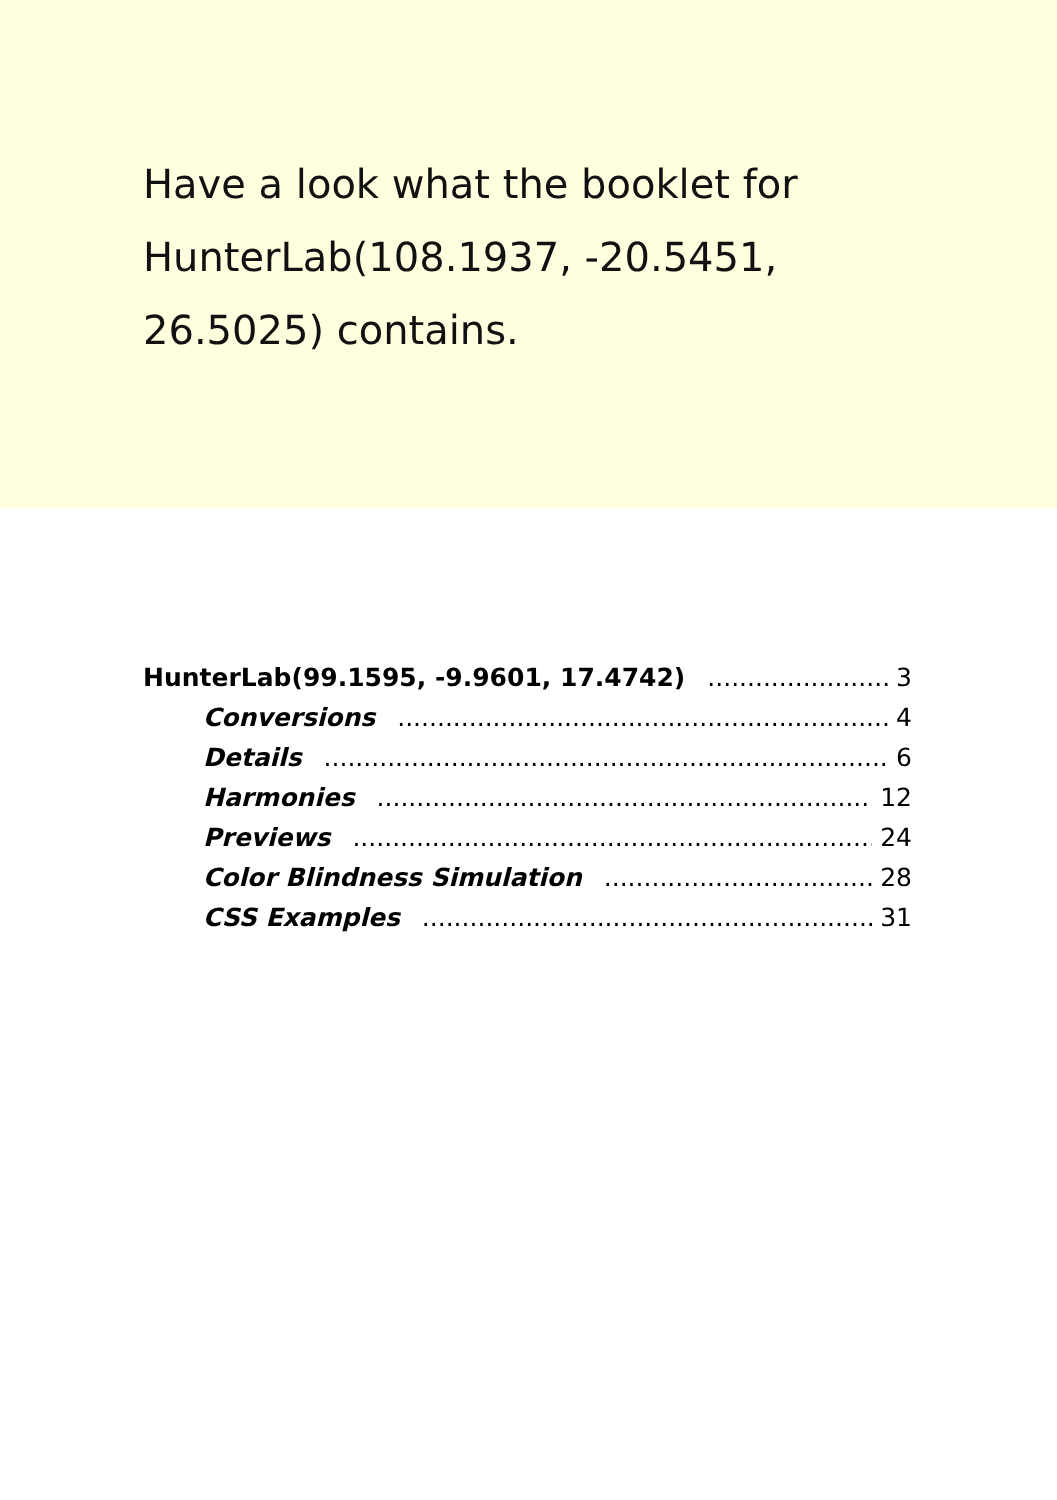Have a look what the booklet for HunterLab(108.1937, -20.5451, 26.5025) contains.
HunterLab(99.1595, -9.9601, 17.4742) 3
Conversions 4
Details 6
Harmonies 12
Previews 24
Color Blindness Simulation 28
CSS Examples 31